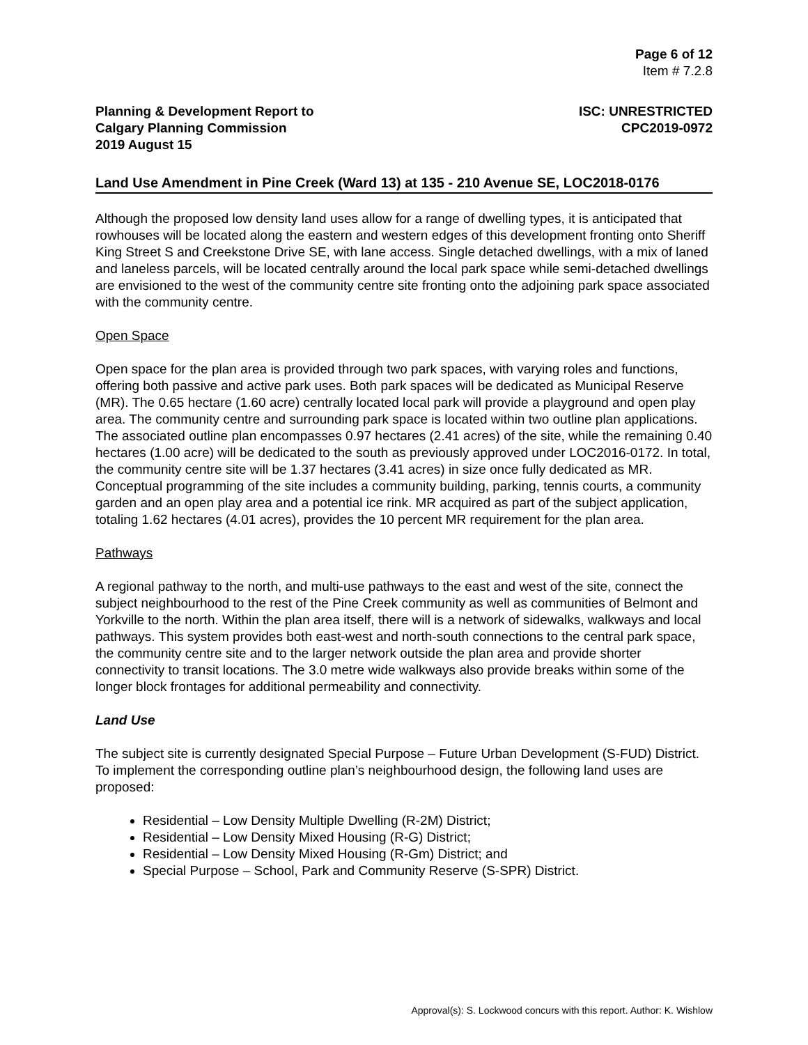Page 6 of 12
Item # 7.2.8
Planning & Development Report to
Calgary Planning Commission
2019 August 15
ISC: UNRESTRICTED
CPC2019-0972
Land Use Amendment in Pine Creek (Ward 13) at 135 - 210 Avenue SE, LOC2018-0176
Although the proposed low density land uses allow for a range of dwelling types, it is anticipated that rowhouses will be located along the eastern and western edges of this development fronting onto Sheriff King Street S and Creekstone Drive SE, with lane access. Single detached dwellings, with a mix of laned and laneless parcels, will be located centrally around the local park space while semi-detached dwellings are envisioned to the west of the community centre site fronting onto the adjoining park space associated with the community centre.
Open Space
Open space for the plan area is provided through two park spaces, with varying roles and functions, offering both passive and active park uses. Both park spaces will be dedicated as Municipal Reserve (MR). The 0.65 hectare (1.60 acre) centrally located local park will provide a playground and open play area. The community centre and surrounding park space is located within two outline plan applications. The associated outline plan encompasses 0.97 hectares (2.41 acres) of the site, while the remaining 0.40 hectares (1.00 acre) will be dedicated to the south as previously approved under LOC2016-0172. In total, the community centre site will be 1.37 hectares (3.41 acres) in size once fully dedicated as MR. Conceptual programming of the site includes a community building, parking, tennis courts, a community garden and an open play area and a potential ice rink. MR acquired as part of the subject application, totaling 1.62 hectares (4.01 acres), provides the 10 percent MR requirement for the plan area.
Pathways
A regional pathway to the north, and multi-use pathways to the east and west of the site, connect the subject neighbourhood to the rest of the Pine Creek community as well as communities of Belmont and Yorkville to the north. Within the plan area itself, there will is a network of sidewalks, walkways and local pathways. This system provides both east-west and north-south connections to the central park space, the community centre site and to the larger network outside the plan area and provide shorter connectivity to transit locations. The 3.0 metre wide walkways also provide breaks within some of the longer block frontages for additional permeability and connectivity.
Land Use
The subject site is currently designated Special Purpose – Future Urban Development (S-FUD) District. To implement the corresponding outline plan’s neighbourhood design, the following land uses are proposed:
Residential – Low Density Multiple Dwelling (R-2M) District;
Residential – Low Density Mixed Housing (R-G) District;
Residential – Low Density Mixed Housing (R-Gm) District; and
Special Purpose – School, Park and Community Reserve (S-SPR) District.
Approval(s): S. Lockwood concurs with this report. Author: K. Wishlow